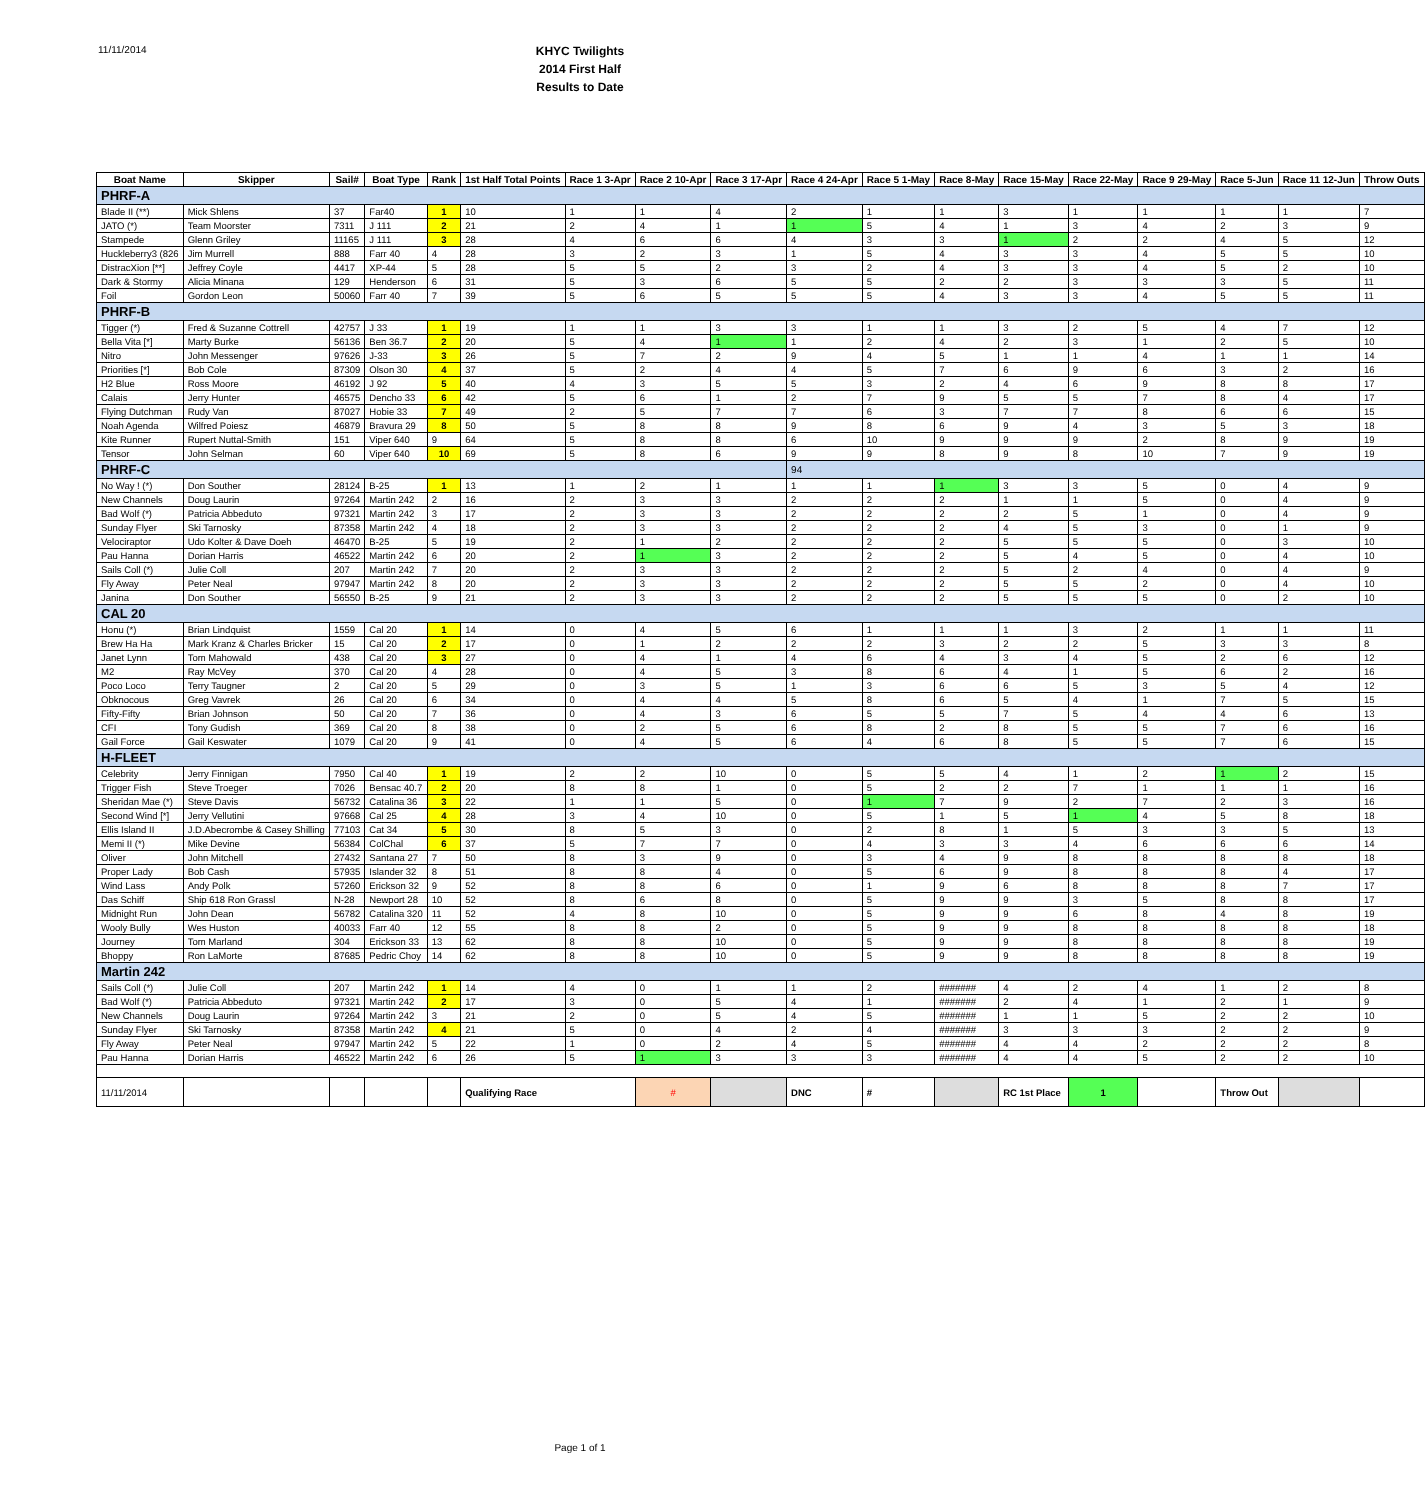11/11/2014
KHYC Twilights
2014 First Half
Results to Date
| Boat Name | Skipper | Sail# | Boat Type | Rank | 1st Half Total Points | Race 1 3-Apr | Race 2 10-Apr | Race 3 17-Apr | Race 4 24-Apr | Race 5 1-May | Race 8-May | Race 15-May | Race 22-May | Race 9 29-May | Race 5-Jun | Race 11 12-Jun | Throw Outs |
| --- | --- | --- | --- | --- | --- | --- | --- | --- | --- | --- | --- | --- | --- | --- | --- | --- | --- |
| PHRF-A | | | | | | | | | | | | | | | | | |
| Blade II (**) | Mick Shlens | 37 | Far40 | 1 | 10 | 1 | 1 | 4 | 2 | 1 | 1 | 3 | 1 | 1 | 1 | 1 | 7 |
| JATO (*) | Team Moorster | 7311 | J 111 | 2 | 21 | 2 | 4 | 1 | 1 | 5 | 4 | 1 | 3 | 4 | 2 | 3 | 9 |
| Stampede | Glenn Griley | 11165 | J 111 | 3 | 28 | 4 | 6 | 6 | 4 | 3 | 3 | 1 | 2 | 2 | 4 | 5 | 12 |
| Huckleberry3 (826 | Jim Murrell | 888 | Farr 40 | 4 | 28 | 3 | 2 | 3 | 1 | 5 | 4 | 3 | 3 | 4 | 5 | 5 | 10 |
| DistracXion [**] | Jeffrey Coyle | 4417 | XP-44 | 5 | 28 | 5 | 5 | 2 | 3 | 2 | 4 | 3 | 3 | 4 | 5 | 2 | 10 |
| Dark & Stormy | Alicia Minana | 129 | Henderson | 6 | 31 | 5 | 3 | 6 | 5 | 5 | 2 | 2 | 3 | 3 | 3 | 5 | 11 |
| Foil | Gordon Leon | 50060 | Farr 40 | 7 | 39 | 5 | 6 | 5 | 5 | 5 | 4 | 3 | 3 | 4 | 5 | 5 | 11 |
| PHRF-B | | | | | | | | | | | | | | | | | |
| Tigger (*) | Fred & Suzanne Cottrell | 42757 | J 33 | 1 | 19 | 1 | 1 | 3 | 3 | 1 | 1 | 3 | 2 | 5 | 4 | 7 | 12 |
| Bella Vita [*] | Marty Burke | 56136 | Ben 36.7 | 2 | 20 | 5 | 4 | 1 | 1 | 2 | 4 | 2 | 3 | 1 | 2 | 5 | 10 |
| Nitro | John Messenger | 97626 | J-33 | 3 | 26 | 5 | 7 | 2 | 9 | 4 | 5 | 1 | 1 | 4 | 1 | 1 | 14 |
| Priorities [*] | Bob Cole | 87309 | Olson 30 | 4 | 37 | 5 | 2 | 4 | 4 | 5 | 7 | 6 | 9 | 6 | 3 | 2 | 16 |
| H2 Blue | Ross Moore | 46192 | J 92 | 5 | 40 | 4 | 3 | 5 | 5 | 3 | 2 | 4 | 6 | 9 | 8 | 8 | 17 |
| Calais | Jerry Hunter | 46575 | Dencho 33 | 6 | 42 | 5 | 6 | 1 | 2 | 7 | 9 | 5 | 5 | 7 | 8 | 4 | 17 |
| Flying Dutchman | Rudy Van | 87027 | Hobie 33 | 7 | 49 | 2 | 5 | 7 | 7 | 6 | 3 | 7 | 7 | 8 | 6 | 6 | 15 |
| Noah Agenda | Wilfred Poiesz | 46879 | Bravura 29 | 8 | 50 | 5 | 8 | 8 | 9 | 8 | 6 | 9 | 4 | 3 | 5 | 3 | 18 |
| Kite Runner | Rupert Nuttal-Smith | 151 | Viper 640 | 9 | 64 | 5 | 8 | 8 | 6 | 10 | 9 | 9 | 9 | 2 | 8 | 9 | 19 |
| Tensor | John Selman | 60 | Viper 640 | 10 | 69 | 5 | 8 | 6 | 9 | 9 | 8 | 9 | 8 | 10 | 7 | 9 | 19 |
| PHRF-C | | | | | | | | | 94 | | | | | | | | |
| No Way ! (*) | Don Souther | 28124 | B-25 | 1 | 13 | 1 | 2 | 1 | 1 | 1 | 1 | 3 | 3 | 5 | 0 | 4 | 9 |
| New Channels | Doug Laurin | 97264 | Martin 242 | 2 | 16 | 2 | 3 | 3 | 2 | 2 | 2 | 1 | 1 | 5 | 0 | 4 | 9 |
| Bad Wolf (*) | Patricia Abbeduto | 97321 | Martin 242 | 3 | 17 | 2 | 3 | 3 | 2 | 2 | 2 | 2 | 5 | 1 | 0 | 4 | 9 |
| Sunday Flyer | Ski Tarnosky | 87358 | Martin 242 | 4 | 18 | 2 | 3 | 3 | 2 | 2 | 2 | 4 | 5 | 3 | 0 | 1 | 9 |
| Velociraptor | Udo Kolter & Dave Doeh | 46470 | B-25 | 5 | 19 | 2 | 1 | 2 | 2 | 2 | 2 | 5 | 5 | 5 | 0 | 3 | 10 |
| Pau Hanna | Dorian Harris | 46522 | Martin 242 | 6 | 20 | 2 | 1 | 3 | 2 | 2 | 2 | 5 | 4 | 5 | 0 | 4 | 10 |
| Sails Coll (*) | Julie Coll | 207 | Martin 242 | 7 | 20 | 2 | 3 | 3 | 2 | 2 | 2 | 5 | 2 | 4 | 0 | 4 | 9 |
| Fly Away | Peter Neal | 97947 | Martin 242 | 8 | 20 | 2 | 3 | 3 | 2 | 2 | 2 | 5 | 5 | 2 | 0 | 4 | 10 |
| Janina | Don Souther | 56550 | B-25 | 9 | 21 | 2 | 3 | 3 | 2 | 2 | 2 | 5 | 5 | 5 | 0 | 2 | 10 |
| CAL 20 | | | | | | | | | | | | | | | | | |
| Honu (*) | Brian Lindquist | 1559 | Cal 20 | 1 | 14 | 0 | 4 | 5 | 6 | 1 | 1 | 1 | 3 | 2 | 1 | 1 | 11 |
| Brew Ha Ha | Mark Kranz & Charles Bricker | 15 | Cal 20 | 2 | 17 | 0 | 1 | 2 | 2 | 2 | 3 | 2 | 2 | 5 | 3 | 3 | 8 |
| Janet Lynn | Tom Mahowald | 438 | Cal 20 | 3 | 27 | 0 | 4 | 1 | 4 | 6 | 4 | 3 | 4 | 5 | 2 | 6 | 12 |
| M2 | Ray McVey | 370 | Cal 20 | 4 | 28 | 0 | 4 | 5 | 3 | 8 | 6 | 4 | 1 | 5 | 6 | 2 | 16 |
| Poco Loco | Terry Taugner | 2 | Cal 20 | 5 | 29 | 0 | 3 | 5 | 1 | 3 | 6 | 6 | 5 | 3 | 5 | 4 | 12 |
| Obknocous | Greg Vavrek | 26 | Cal 20 | 6 | 34 | 0 | 4 | 4 | 5 | 8 | 6 | 5 | 4 | 1 | 7 | 5 | 15 |
| Fifty-Fifty | Brian Johnson | 50 | Cal 20 | 7 | 36 | 0 | 4 | 3 | 6 | 5 | 5 | 7 | 5 | 4 | 4 | 6 | 13 |
| CFI | Tony Gudish | 369 | Cal 20 | 8 | 38 | 0 | 2 | 5 | 6 | 8 | 2 | 8 | 5 | 5 | 7 | 6 | 16 |
| Gail Force | Gail Keswater | 1079 | Cal 20 | 9 | 41 | 0 | 4 | 5 | 6 | 4 | 6 | 8 | 5 | 5 | 7 | 6 | 15 |
| H-FLEET | | | | | | | | | | | | | | | | | |
| Celebrity | Jerry Finnigan | 7950 | Cal 40 | 1 | 19 | 2 | 2 | 10 | 0 | 5 | 5 | 4 | 1 | 2 | 1 | 2 | 15 |
| Trigger Fish | Steve Troeger | 7026 | Bensac 40.7 | 2 | 20 | 8 | 8 | 1 | 0 | 5 | 2 | 2 | 7 | 1 | 1 | 1 | 16 |
| Sheridan Mae (*) | Steve Davis | 56732 | Catalina 36 | 3 | 22 | 1 | 1 | 5 | 0 | 1 | 7 | 9 | 2 | 7 | 2 | 3 | 16 |
| Second Wind [*] | Jerry Vellutini | 97668 | Cal 25 | 4 | 28 | 3 | 4 | 10 | 0 | 5 | 1 | 5 | 1 | 4 | 5 | 8 | 18 |
| Ellis Island II | J.D.Abecrombe & Casey Shilling | 77103 | Cat 34 | 5 | 30 | 8 | 5 | 3 | 0 | 2 | 8 | 1 | 5 | 3 | 3 | 5 | 13 |
| Memi II (*) | Mike Devine | 56384 | ColChal | 6 | 37 | 5 | 7 | 7 | 0 | 4 | 3 | 3 | 4 | 6 | 6 | 6 | 14 |
| Oliver | John Mitchell | 27432 | Santana 27 | 7 | 50 | 8 | 3 | 9 | 0 | 3 | 4 | 9 | 8 | 8 | 8 | 8 | 18 |
| Proper Lady | Bob Cash | 57935 | Islander 32 | 8 | 51 | 8 | 8 | 4 | 0 | 5 | 6 | 9 | 8 | 8 | 8 | 4 | 17 |
| Wind Lass | Andy Polk | 57260 | Erickson 32 | 9 | 52 | 8 | 8 | 6 | 0 | 1 | 9 | 6 | 8 | 8 | 8 | 7 | 17 |
| Das Schiff | Ship 618 Ron Grassl | N-28 | Newport 28 | 10 | 52 | 8 | 6 | 8 | 0 | 5 | 9 | 9 | 3 | 5 | 8 | 8 | 17 |
| Midnight Run | John Dean | 56782 | Catalina 320 | 11 | 52 | 4 | 8 | 10 | 0 | 5 | 9 | 9 | 6 | 8 | 4 | 8 | 19 |
| Wooly Bully | Wes Huston | 40033 | Farr 40 | 12 | 55 | 8 | 8 | 2 | 0 | 5 | 9 | 9 | 8 | 8 | 8 | 8 | 18 |
| Journey | Tom Marland | 304 | Erickson 33 | 13 | 62 | 8 | 8 | 10 | 0 | 5 | 9 | 9 | 8 | 8 | 8 | 8 | 19 |
| Bhoppy | Ron LaMorte | 87685 | Pedric Choy | 14 | 62 | 8 | 8 | 10 | 0 | 5 | 9 | 9 | 8 | 8 | 8 | 8 | 19 |
| Martin 242 | | | | | | | | | | | | | | | | | |
| Sails Coll (*) | Julie Coll | 207 | Martin 242 | 1 | 14 | 4 | 0 | 1 | 1 | 2 | ####### | 4 | 2 | 4 | 1 | 2 | 8 |
| Bad Wolf (*) | Patricia Abbeduto | 97321 | Martin 242 | 2 | 17 | 3 | 0 | 5 | 4 | 1 | ####### | 2 | 4 | 1 | 2 | 1 | 9 |
| New Channels | Doug Laurin | 97264 | Martin 242 | 3 | 21 | 2 | 0 | 5 | 4 | 5 | ####### | 1 | 1 | 5 | 2 | 2 | 10 |
| Sunday Flyer | Ski Tarnosky | 87358 | Martin 242 | 4 | 21 | 5 | 0 | 4 | 2 | 4 | ####### | 3 | 3 | 3 | 2 | 2 | 9 |
| Fly Away | Peter Neal | 97947 | Martin 242 | 5 | 22 | 1 | 0 | 2 | 4 | 5 | ####### | 4 | 4 | 2 | 2 | 2 | 8 |
| Pau Hanna | Dorian Harris | 46522 | Martin 242 | 6 | 26 | 5 | 1 | 3 | 3 | 3 | ####### | 4 | 4 | 5 | 2 | 2 | 10 |
| 11/11/2014 | | | | | Qualifying Race | | # | | DNC | # | | RC 1st Place | 1 | | Throw Out | | |
Page 1 of 1